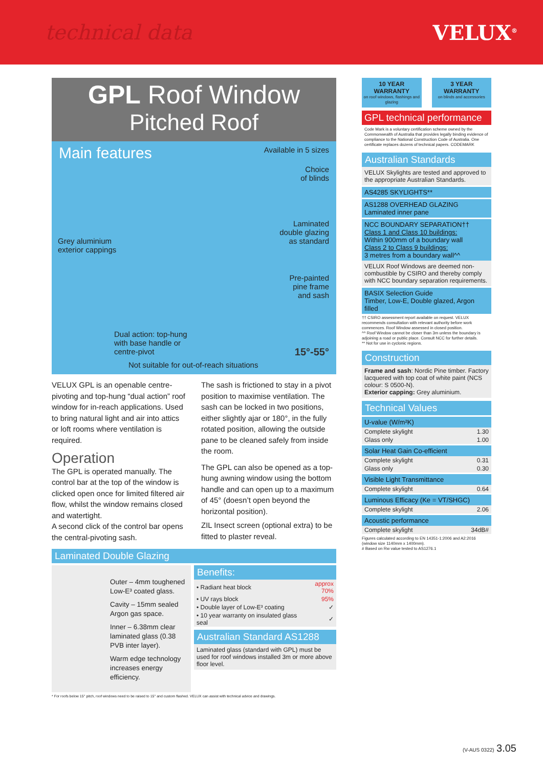technical data VELUX<sup>®</sup>
GPL Roof Window
Pitched Roof
Main features
Available in 5 sizes
Choice
of blinds
Laminated
double glazing
as standard
Grey aluminium
exterior cappings
Pre-painted
pine frame
and sash
Dual action: top-hung
with base handle or
centre-pivot
15°-55°
Not suitable for out-of-reach situations
VELUX GPL is an openable centre-pivoting and top-hung “dual action” roof window for in-reach applications. Used to bring natural light and air into attics or loft rooms where ventilation is required.
Operation
The GPL is operated manually. The control bar at the top of the window is clicked open once for limited filtered air flow, whilst the window remains closed and watertight.
A second click of the control bar opens the central-pivoting sash.
The sash is frictioned to stay in a pivot position to maximise ventilation. The sash can be locked in two positions, either slightly ajar or 180°, in the fully rotated position, allowing the outside pane to be cleaned safely from inside the room.
The GPL can also be opened as a top-hung awning window using the bottom handle and can open up to a maximum of 45° (doesn’t open beyond the horizontal position).
ZIL Insect screen (optional extra) to be fitted to plaster reveal.
Laminated Double Glazing
Outer – 4mm toughened Low-E³ coated glass.
Cavity – 15mm sealed Argon gas space.
Inner – 6.38mm clear laminated glass (0.38 PVB inter layer).
Warm edge technology increases energy efficiency.
Benefits:
| • Radiant heat block | approx 70% |
| • UV rays block | 95% |
| • Double layer of Low-E³ coating | ✓ |
| • 10 year warranty on insulated glass seal | ✓ |
Australian Standard AS1288
Laminated glass (standard with GPL) must be used for roof windows installed 3m or more above floor level.
* For roofs below 15° pitch, roof windows need to be raised to 15° and custom flashed. VELUX can assist with technical advice and drawings.
10 YEAR
WARRANTY
on roof windows, flashings and glazing
3 YEAR
WARRANTY
on blinds and accessories
GPL technical performance
Code Mark is a voluntary certification scheme owned by the Commonwealth of Australia that provides legally binding evidence of compliance to the National Construction Code of Australia. One certificate replaces dozens of technical papers. CODEMARK
Australian Standards
VELUX Skylights are tested and approved to the appropriate Australian Standards.
AS4285 SKYLIGHTS**
AS1288 OVERHEAD GLAZING
Laminated inner pane
NCC BOUNDARY SEPARATION††
Class 1 and Class 10 buildings:
Within 900mm of a boundary wall
Class 2 to Class 9 buildings:
3 metres from a boundary wall^^
VELUX Roof Windows are deemed non-combustible by CSIRO and thereby comply with NCC boundary separation requirements.
BASIX Selection Guide
Timber, Low-E, Double glazed, Argon filled
†† CSIRO assessment report available on request. VELUX recommends consultation with relevant authority before work commences. Roof Window assessed in closed position.
^^ Roof Window cannot be closer than 3m unless the boundary is adjoining a road or public place. Consult NCC for further details.
** Not for use in cyclonic regions.
Construction
Frame and sash: Nordic Pine timber. Factory lacquered with top coat of white paint (NCS colour: S 0500-N).
Exterior capping: Grey aluminium.
Technical Values
U-value (W/m²K)
| Complete skylight | 1.30 |
| Glass only | 1.00 |
Solar Heat Gain Co-efficient
| Complete skylight | 0.31 |
| Glass only | 0.30 |
Visible Light Transmittance
| Complete skylight | 0.64 |
Luminous Efficacy (Ke = VT/SHGC)
| Complete skylight | 2.06 |
Acoustic performance
| Complete skylight | 34dB# |
Figures calculated according to EN 14351-1:2006 and A2:2016 (window size 1140mm x 1400mm).
# Based on Rw value tested to AS1276.1
(V-AUS 0322) 3.05